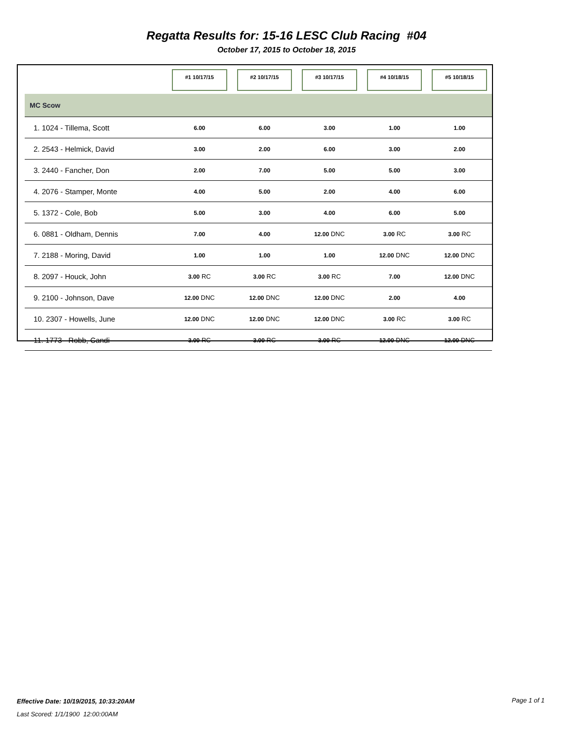Regatta Results for: 15-16 LESC Club Racing #04
October 17, 2015 to October 18, 2015
| | #1 10/17/15 | #2 10/17/15 | #3 10/17/15 | #4 10/18/15 | #5 10/18/15 |
| --- | --- | --- | --- | --- | --- |
| MC Scow | | | | | |
| 1. 1024 - Tillema, Scott | 6.00 | 6.00 | 3.00 | 1.00 | 1.00 |
| 2. 2543 - Helmick, David | 3.00 | 2.00 | 6.00 | 3.00 | 2.00 |
| 3. 2440 - Fancher, Don | 2.00 | 7.00 | 5.00 | 5.00 | 3.00 |
| 4. 2076 - Stamper, Monte | 4.00 | 5.00 | 2.00 | 4.00 | 6.00 |
| 5. 1372 - Cole, Bob | 5.00 | 3.00 | 4.00 | 6.00 | 5.00 |
| 6. 0881 - Oldham, Dennis | 7.00 | 4.00 | 12.00 DNC | 3.00 RC | 3.00 RC |
| 7. 2188 - Moring, David | 1.00 | 1.00 | 1.00 | 12.00 DNC | 12.00 DNC |
| 8. 2097 - Houck, John | 3.00 RC | 3.00 RC | 3.00 RC | 7.00 | 12.00 DNC |
| 9. 2100 - Johnson, Dave | 12.00 DNC | 12.00 DNC | 12.00 DNC | 2.00 | 4.00 |
| 10. 2307 - Howells, June | 12.00 DNC | 12.00 DNC | 12.00 DNC | 3.00 RC | 3.00 RC |
| 11. 1773 - Robb, Candi | 3.00 RC | 3.00 RC | 3.00 RC | 12.00 DNC | 12.00 DNC |
Effective Date: 10/19/2015, 10:33:20AM
Page 1 of 1
Last Scored: 1/1/1900 12:00:00AM